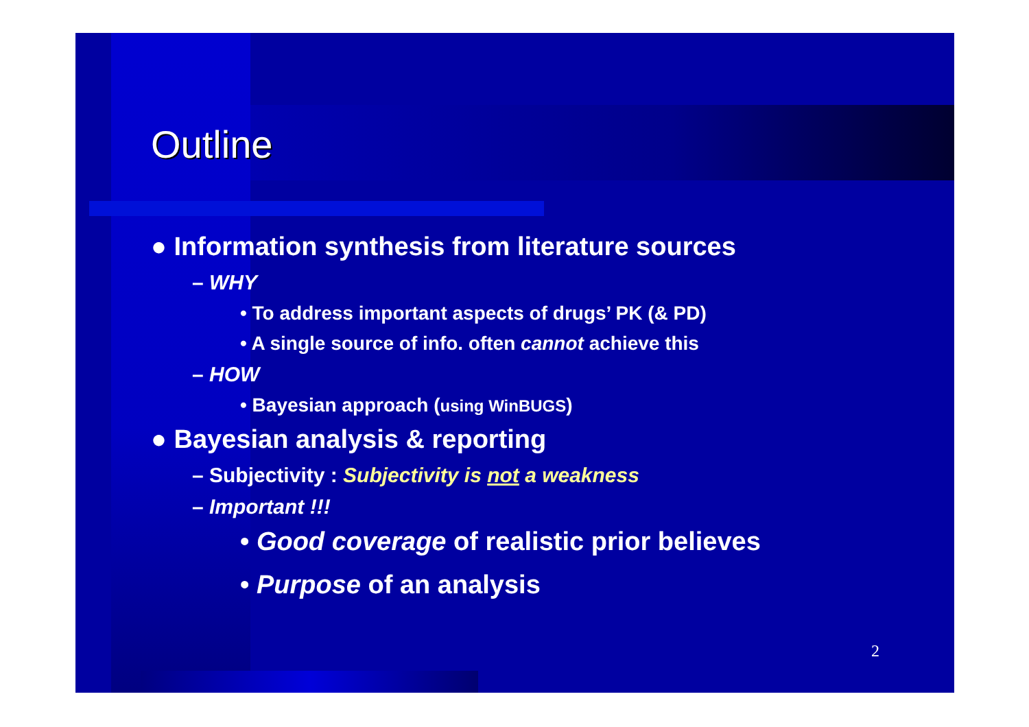Outline
● Information synthesis from literature sources
– WHY
• To address important aspects of drugs’ PK (& PD)
• A single source of info. often cannot achieve this
– HOW
• Bayesian approach (using WinBUGS)
● Bayesian analysis & reporting
– Subjectivity : Subjectivity is not a weakness
– Important !!!
• Good coverage of realistic prior believes
• Purpose of an analysis
2